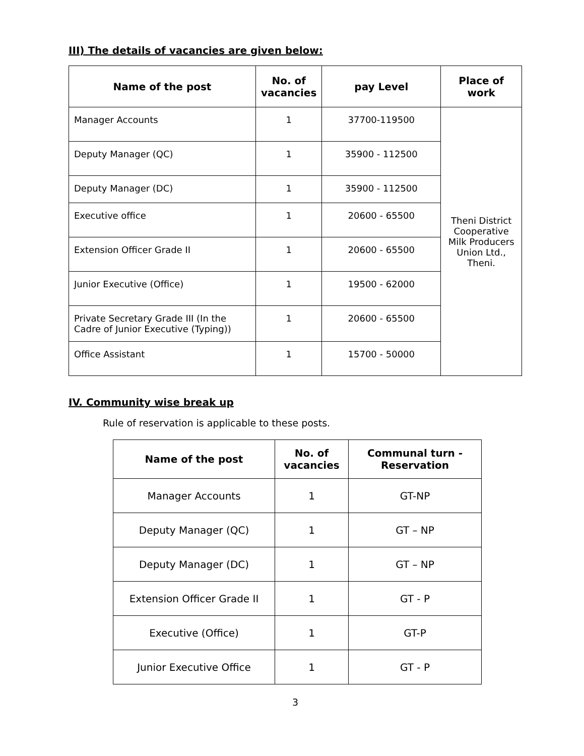III) The details of vacancies are given below:
| Name of the post | No. of vacancies | pay Level | Place of work |
| --- | --- | --- | --- |
| Manager Accounts | 1 | 37700-119500 | Theni District Cooperative Milk Producers Union Ltd., Theni. |
| Deputy Manager (QC) | 1 | 35900 - 112500 | |
| Deputy Manager (DC) | 1 | 35900 - 112500 | |
| Executive office | 1 | 20600 - 65500 | |
| Extension Officer Grade II | 1 | 20600 - 65500 | |
| Junior Executive (Office) | 1 | 19500 - 62000 | |
| Private Secretary Grade III (In the Cadre of Junior Executive (Typing)) | 1 | 20600 - 65500 | |
| Office Assistant | 1 | 15700 - 50000 | |
IV. Community wise break up
Rule of reservation is applicable to these posts.
| Name of the post | No. of vacancies | Communal turn - Reservation |
| --- | --- | --- |
| Manager Accounts | 1 | GT-NP |
| Deputy Manager (QC) | 1 | GT – NP |
| Deputy Manager (DC) | 1 | GT – NP |
| Extension Officer Grade II | 1 | GT - P |
| Executive (Office) | 1 | GT-P |
| Junior Executive Office | 1 | GT - P |
3